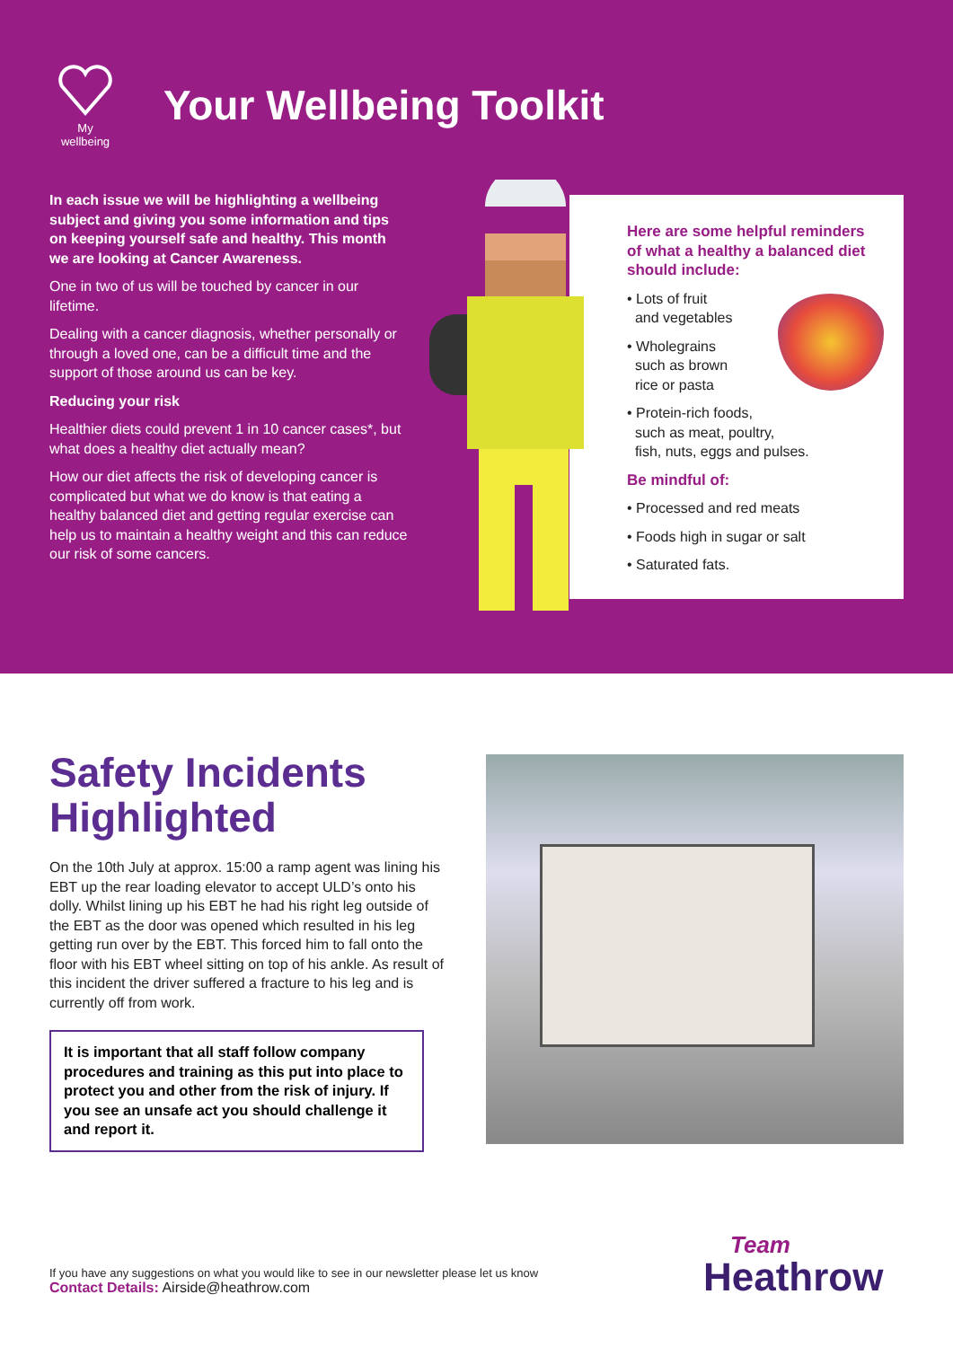My wellbeing
Your Wellbeing Toolkit
In each issue we will be highlighting a wellbeing subject and giving you some information and tips on keeping yourself safe and healthy. This month we are looking at Cancer Awareness.
One in two of us will be touched by cancer in our lifetime.
Dealing with a cancer diagnosis, whether personally or through a loved one, can be a difficult time and the support of those around us can be key.
Reducing your risk
Healthier diets could prevent 1 in 10 cancer cases*, but what does a healthy diet actually mean?
How our diet affects the risk of developing cancer is complicated but what we do know is that eating a healthy balanced diet and getting regular exercise can help us to maintain a healthy weight and this can reduce our risk of some cancers.
Here are some helpful reminders of what a healthy a balanced diet should include:
• Lots of fruit
and vegetables
• Wholegrains
such as brown
rice or pasta
• Protein-rich foods,
such as meat, poultry,
fish, nuts, eggs and pulses.
Be mindful of:
• Processed and red meats
• Foods high in sugar or salt
• Saturated fats.
Safety Incidents Highlighted
On the 10th July at approx. 15:00 a ramp agent was lining his EBT up the rear loading elevator to accept ULD’s onto his dolly. Whilst lining up his EBT he had his right leg outside of the EBT as the door was opened which resulted in his leg getting run over by the EBT. This forced him to fall onto the floor with his EBT wheel sitting on top of his ankle. As result of this incident the driver suffered a fracture to his leg and is currently off from work.
It is important that all staff follow company procedures and training as this put into place to protect you and other from the risk of injury. If you see an unsafe act you should challenge it and report it.
If you have any suggestions on what you would like to see in our newsletter please let us know
Contact Details: Airside@heathrow.com
Team
Heathrow